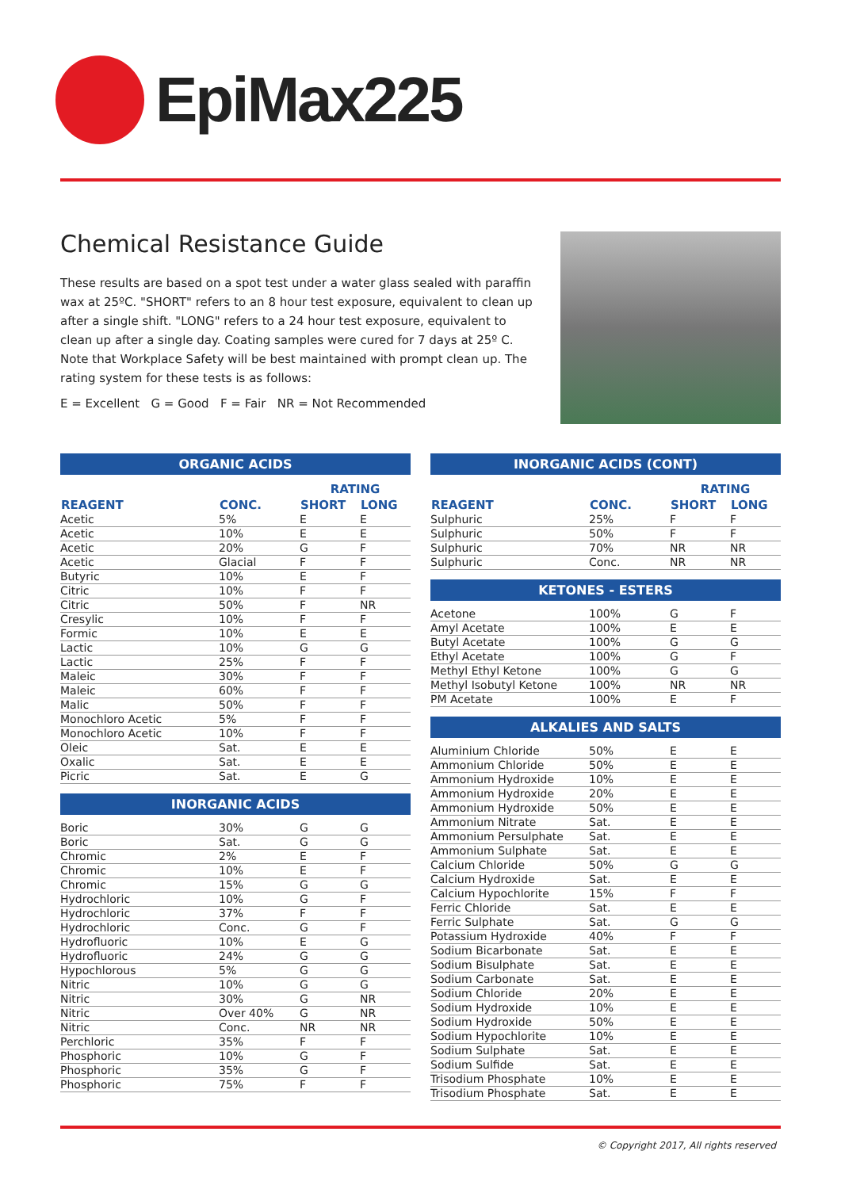EpiMax225
Chemical Resistance Guide
These results are based on a spot test under a water glass sealed with paraffin wax at 25ºC. "SHORT" refers to an 8 hour test exposure, equivalent to clean up after a single shift. "LONG" refers to a 24 hour test exposure, equivalent to clean up after a single day. Coating samples were cured for 7 days at 25º C. Note that Workplace Safety will be best maintained with prompt clean up. The rating system for these tests is as follows:
E = Excellent G = Good F = Fair NR = Not Recommended
ORGANIC ACIDS
| | | RATING | |
| --- | --- | --- | --- |
| REAGENT | CONC. | SHORT | LONG |
| Acetic | 5% | E | E |
| Acetic | 10% | E | E |
| Acetic | 20% | G | F |
| Acetic | Glacial | F | F |
| Butyric | 10% | E | F |
| Citric | 10% | F | F |
| Citric | 50% | F | NR |
| Cresylic | 10% | F | F |
| Formic | 10% | E | E |
| Lactic | 10% | G | G |
| Lactic | 25% | F | F |
| Maleic | 30% | F | F |
| Maleic | 60% | F | F |
| Malic | 50% | F | F |
| Monochloro Acetic | 5% | F | F |
| Monochloro Acetic | 10% | F | F |
| Oleic | Sat. | E | E |
| Oxalic | Sat. | E | E |
| Picric | Sat. | E | G |
INORGANIC ACIDS
| Boric | 30% | G | G |
| Boric | Sat. | G | G |
| Chromic | 2% | E | F |
| Chromic | 10% | E | F |
| Chromic | 15% | G | G |
| Hydrochloric | 10% | G | F |
| Hydrochloric | 37% | F | F |
| Hydrochloric | Conc. | G | F |
| Hydrofluoric | 10% | E | G |
| Hydrofluoric | 24% | G | G |
| Hypochlorous | 5% | G | G |
| Nitric | 10% | G | G |
| Nitric | 30% | G | NR |
| Nitric | Over 40% | G | NR |
| Nitric | Conc. | NR | NR |
| Perchloric | 35% | F | F |
| Phosphoric | 10% | G | F |
| Phosphoric | 35% | G | F |
| Phosphoric | 75% | F | F |
INORGANIC ACIDS (CONT)
| | | RATING | |
| --- | --- | --- | --- |
| REAGENT | CONC. | SHORT | LONG |
| Sulphuric | 25% | F | F |
| Sulphuric | 50% | F | F |
| Sulphuric | 70% | NR | NR |
| Sulphuric | Conc. | NR | NR |
KETONES - ESTERS
| Acetone | 100% | G | F |
| Amyl Acetate | 100% | E | E |
| Butyl Acetate | 100% | G | G |
| Ethyl Acetate | 100% | G | F |
| Methyl Ethyl Ketone | 100% | G | G |
| Methyl Isobutyl Ketone | 100% | NR | NR |
| PM Acetate | 100% | E | F |
ALKALIES AND SALTS
| Aluminium Chloride | 50% | E | E |
| Ammonium Chloride | 50% | E | E |
| Ammonium Hydroxide | 10% | E | E |
| Ammonium Hydroxide | 20% | E | E |
| Ammonium Hydroxide | 50% | E | E |
| Ammonium Nitrate | Sat. | E | E |
| Ammonium Persulphate | Sat. | E | E |
| Ammonium Sulphate | Sat. | E | E |
| Calcium Chloride | 50% | G | G |
| Calcium Hydroxide | Sat. | E | E |
| Calcium Hypochlorite | 15% | F | F |
| Ferric Chloride | Sat. | E | E |
| Ferric Sulphate | Sat. | G | G |
| Potassium Hydroxide | 40% | F | F |
| Sodium Bicarbonate | Sat. | E | E |
| Sodium Bisulphate | Sat. | E | E |
| Sodium Carbonate | Sat. | E | E |
| Sodium Chloride | 20% | E | E |
| Sodium Hydroxide | 10% | E | E |
| Sodium Hydroxide | 50% | E | E |
| Sodium Hypochlorite | 10% | E | E |
| Sodium Sulphate | Sat. | E | E |
| Sodium Sulfide | Sat. | E | E |
| Trisodium Phosphate | 10% | E | E |
| Trisodium Phosphate | Sat. | E | E |
© Copyright 2017, All rights reserved